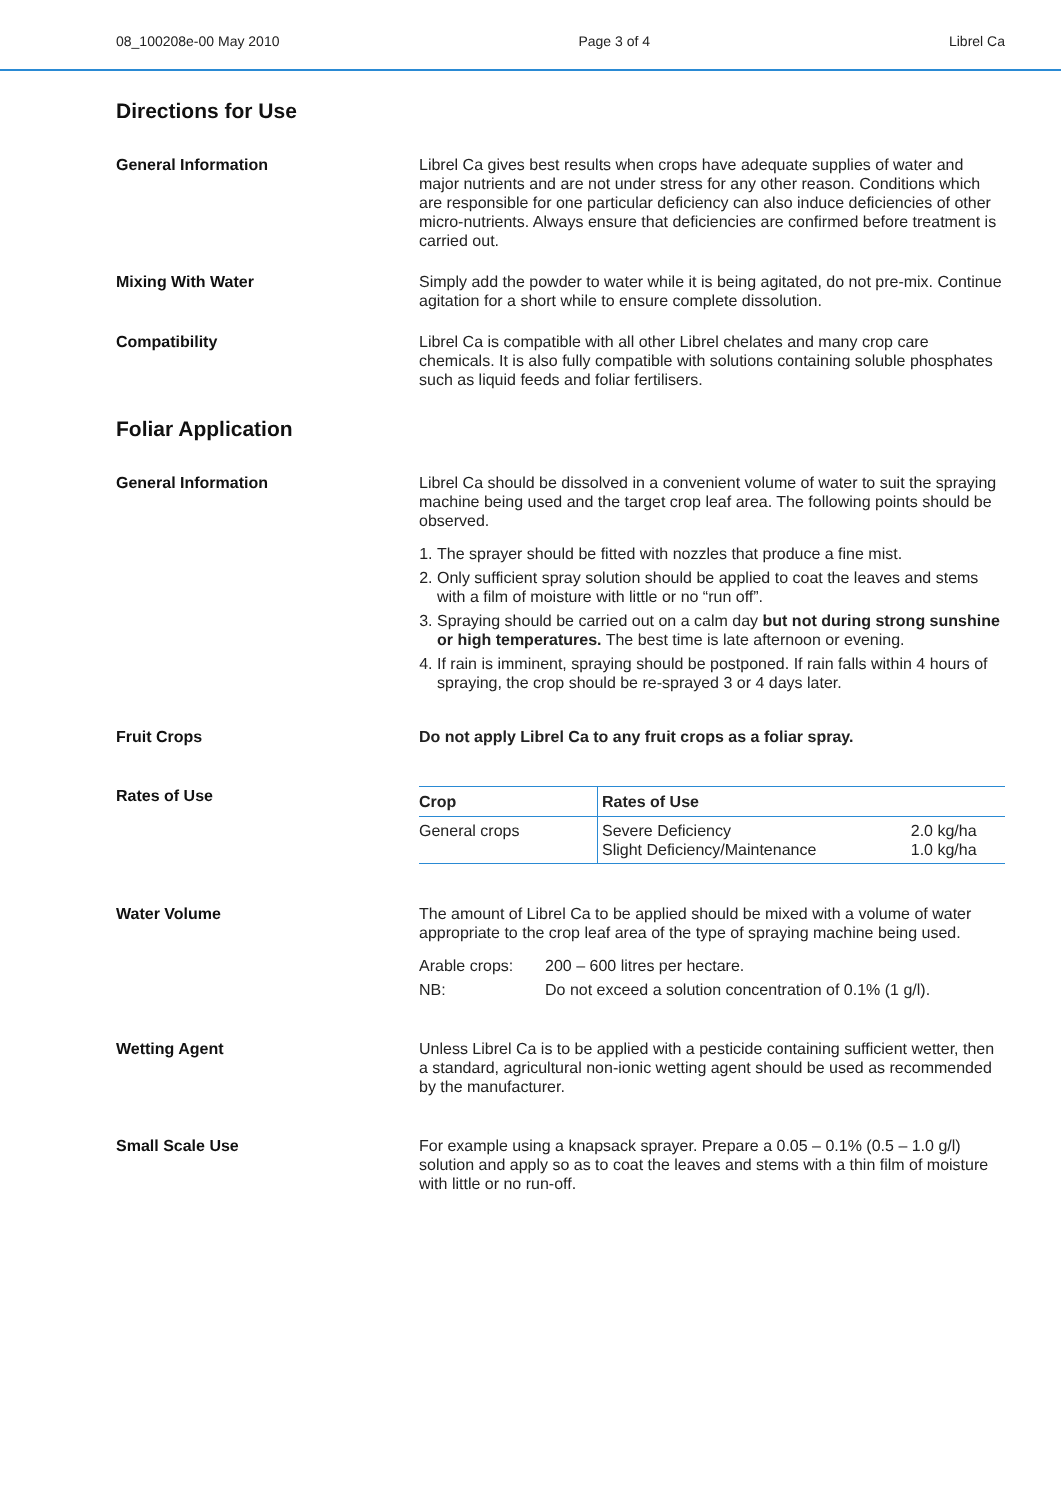08_100208e-00 May 2010 Page 3 of 4 Librel Ca
Directions for Use
General Information Librel Ca gives best results when crops have adequate supplies of water and major nutrients and are not under stress for any other reason. Conditions which are responsible for one particular deficiency can also induce deficiencies of other micro-nutrients. Always ensure that deficiencies are confirmed before treatment is carried out.
Mixing With Water Simply add the powder to water while it is being agitated, do not pre-mix. Continue agitation for a short while to ensure complete dissolution.
Compatibility Librel Ca is compatible with all other Librel chelates and many crop care chemicals. It is also fully compatible with solutions containing soluble phosphates such as liquid feeds and foliar fertilisers.
Foliar Application
General Information Librel Ca should be dissolved in a convenient volume of water to suit the spraying machine being used and the target crop leaf area. The following points should be observed.
1. The sprayer should be fitted with nozzles that produce a fine mist.
2. Only sufficient spray solution should be applied to coat the leaves and stems with a film of moisture with little or no “run off”.
3. Spraying should be carried out on a calm day but not during strong sunshine or high temperatures. The best time is late afternoon or evening.
4. If rain is imminent, spraying should be postponed. If rain falls within 4 hours of spraying, the crop should be re-sprayed 3 or 4 days later.
Fruit Crops Do not apply Librel Ca to any fruit crops as a foliar spray.
Rates of Use
| Crop | Rates of Use | |
| --- | --- | --- |
| General crops | Severe Deficiency Slight Deficiency/Maintenance | 2.0 kg/ha 1.0 kg/ha |
Water Volume The amount of Librel Ca to be applied should be mixed with a volume of water appropriate to the crop leaf area of the type of spraying machine being used.
Arable crops: 200 – 600 litres per hectare.
NB: Do not exceed a solution concentration of 0.1% (1 g/l).
Wetting Agent Unless Librel Ca is to be applied with a pesticide containing sufficient wetter, then a standard, agricultural non-ionic wetting agent should be used as recommended by the manufacturer.
Small Scale Use For example using a knapsack sprayer. Prepare a 0.05 – 0.1% (0.5 – 1.0 g/l) solution and apply so as to coat the leaves and stems with a thin film of moisture with little or no run-off.